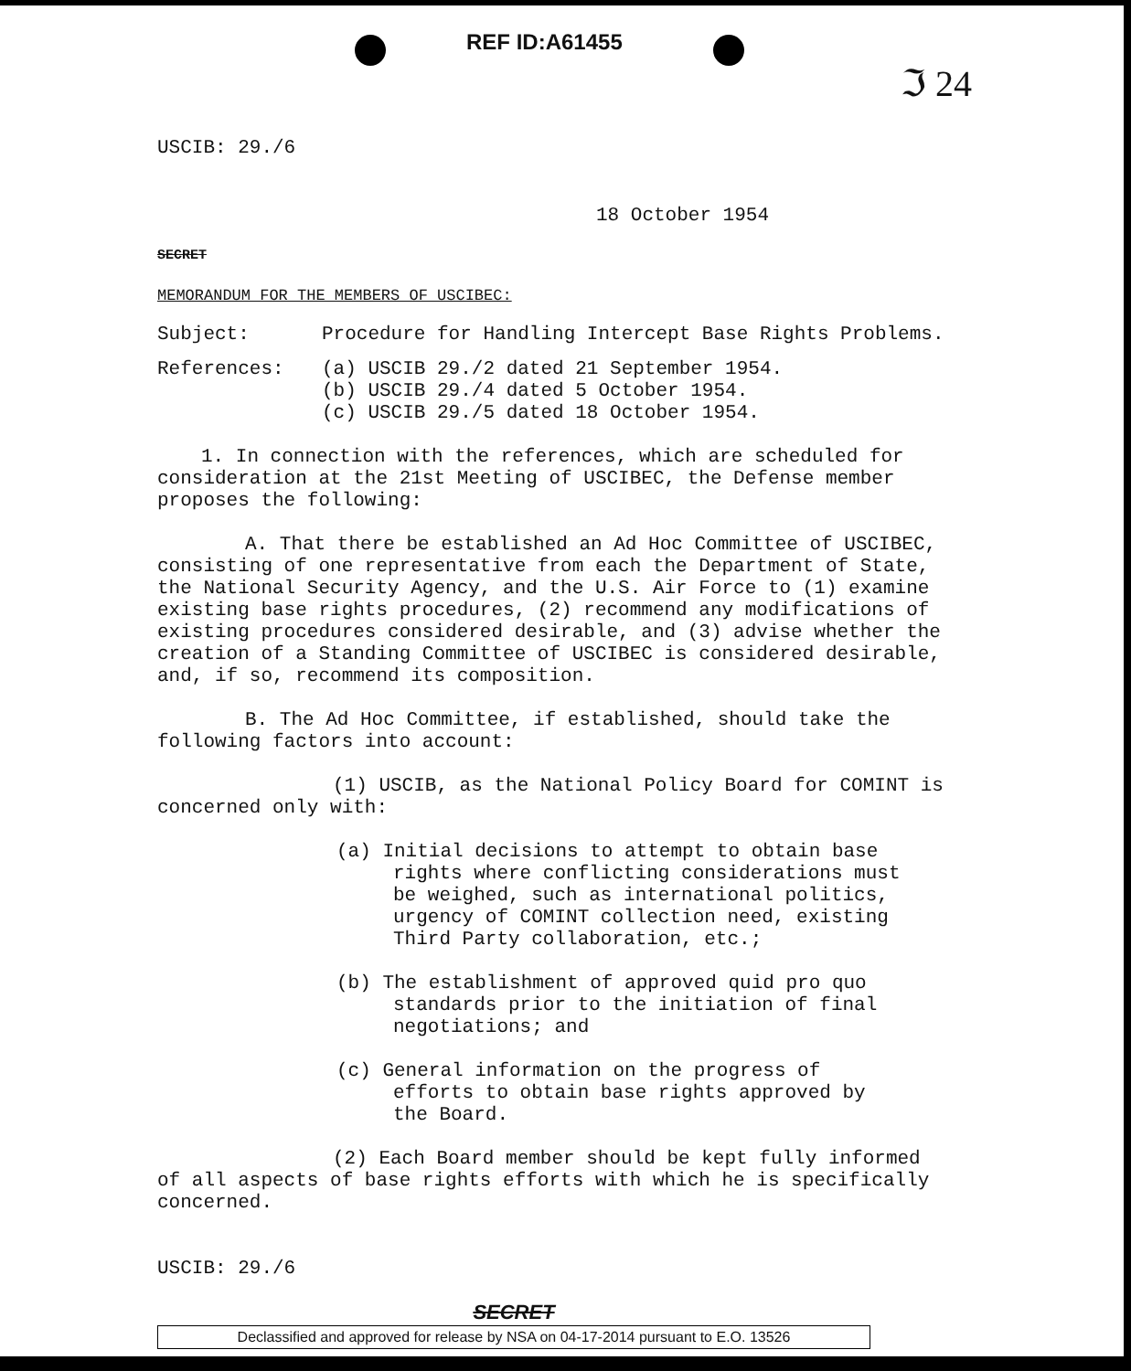REF ID:A61455
ℑ 24
USCIB: 29./6
18 October 1954
SECRET
MEMORANDUM FOR THE MEMBERS OF USCIBEC:
Subject: Procedure for Handling Intercept Base Rights Problems.
References: (a) USCIB 29./2 dated 21 September 1954.
(b) USCIB 29./4 dated 5 October 1954.
(c) USCIB 29./5 dated 18 October 1954.
1. In connection with the references, which are scheduled for consideration at the 21st Meeting of USCIBEC, the Defense member proposes the following:
A. That there be established an Ad Hoc Committee of USCIBEC, consisting of one representative from each the Department of State, the National Security Agency, and the U.S. Air Force to (1) examine existing base rights procedures, (2) recommend any modifications of existing procedures considered desirable, and (3) advise whether the creation of a Standing Committee of USCIBEC is considered desirable, and, if so, recommend its composition.
B. The Ad Hoc Committee, if established, should take the following factors into account:
(1) USCIB, as the National Policy Board for COMINT is concerned only with:
(a) Initial decisions to attempt to obtain base rights where conflicting considerations must be weighed, such as international politics, urgency of COMINT collection need, existing Third Party collaboration, etc.;
(b) The establishment of approved quid pro quo standards prior to the initiation of final negotiations; and
(c) General information on the progress of efforts to obtain base rights approved by the Board.
(2) Each Board member should be kept fully informed of all aspects of base rights efforts with which he is specifically concerned.
USCIB: 29./6
SECRET
Declassified and approved for release by NSA on 04-17-2014 pursuant to E.O. 13526